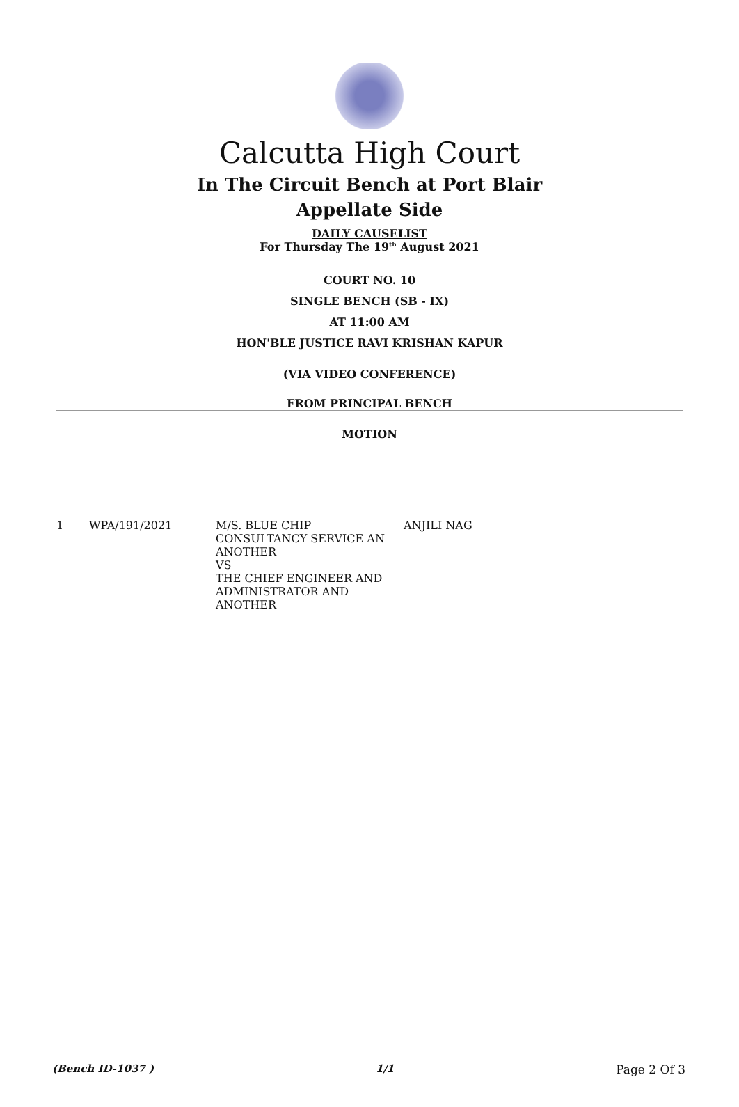Calcutta High Court
In The Circuit Bench at Port Blair
Appellate Side
DAILY CAUSELIST
For Thursday The 19<sup>th</sup> August 2021
COURT NO. 10
SINGLE BENCH (SB - IX)
AT 11:00 AM
HON'BLE JUSTICE RAVI KRISHAN KAPUR
(VIA VIDEO CONFERENCE)
FROM PRINCIPAL BENCH
MOTION
| 1 | WPA/191/2021 | M/S. BLUE CHIP CONSULTANCY SERVICE AN ANOTHER VS THE CHIEF ENGINEER AND ADMINISTRATOR AND ANOTHER | ANJILI NAG |
(Bench ID-1037 ) 1/1 Page 2 Of 3